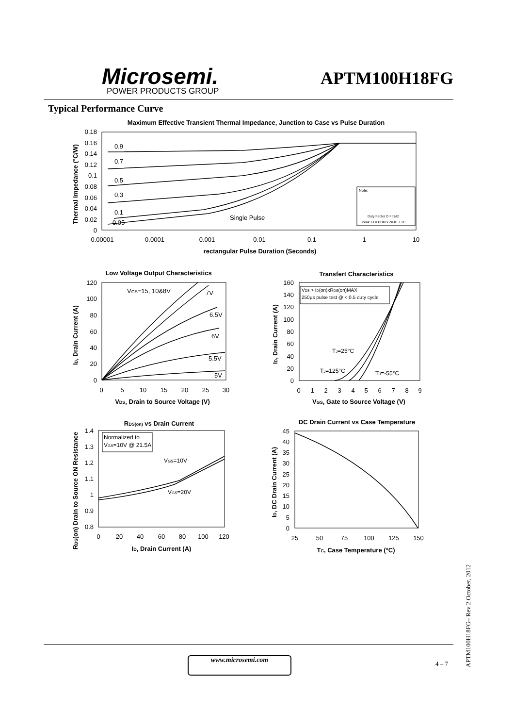Microsemi.
POWER PRODUCTS GROUP
APTM100H18FG
Typical Performance Curve
Maximum Effective Transient Thermal Impedance, Junction to Case vs Pulse Duration
0.18
0.16
0.14
0.12
0.1
0.08
0.06
0.04
0.02
0
0.00001
0.0001
0.001
0.01
0.1
1
10
rectangular Pulse Duration (Seconds)
Thermal Impedance (°C/W)
0.9
0.7
0.5
0.3
0.1
0.05
Single Pulse
Note:
Duty Factor D = t1/t2
Peak TJ = PDM x ZθJC + TC
Low Voltage Output Characteristics
120
100
80
60
40
20
0
0
5
10
15
20
25
30
VDS, Drain to Source Voltage (V)
ID, Drain Current (A)
VGS=15, 10&8V
7V
6.5V
6V
5.5V
5V
Transfert Characteristics
160
140
120
100
80
60
40
20
0
0
1
2
3
4
5
6
7
8
9
VGS, Gate to Source Voltage (V)
ID, Drain Current (A)
VDS > ID(on)xRDS(on)MAX
250µs pulse test @ < 0.5 duty cycle
TJ=25°C
TJ=125°C
TJ=-55°C
RDS(on) vs Drain Current
1.4
1.3
1.2
1.1
1
0.9
0.8
0
20
40
60
80
100
120
ID, Drain Current (A)
RDS(on) Drain to Source ON Resistance
Normalized to
VGS=10V @ 21.5A
VGS=10V
VGS=20V
DC Drain Current vs Case Temperature
45
40
35
30
25
20
15
10
5
0
25
50
75
100
125
150
TC, Case Temperature (°C)
ID, DC Drain Current (A)
www.microsemi.com
4 – 7
APTM100H18FG– Rev 2 October, 2012